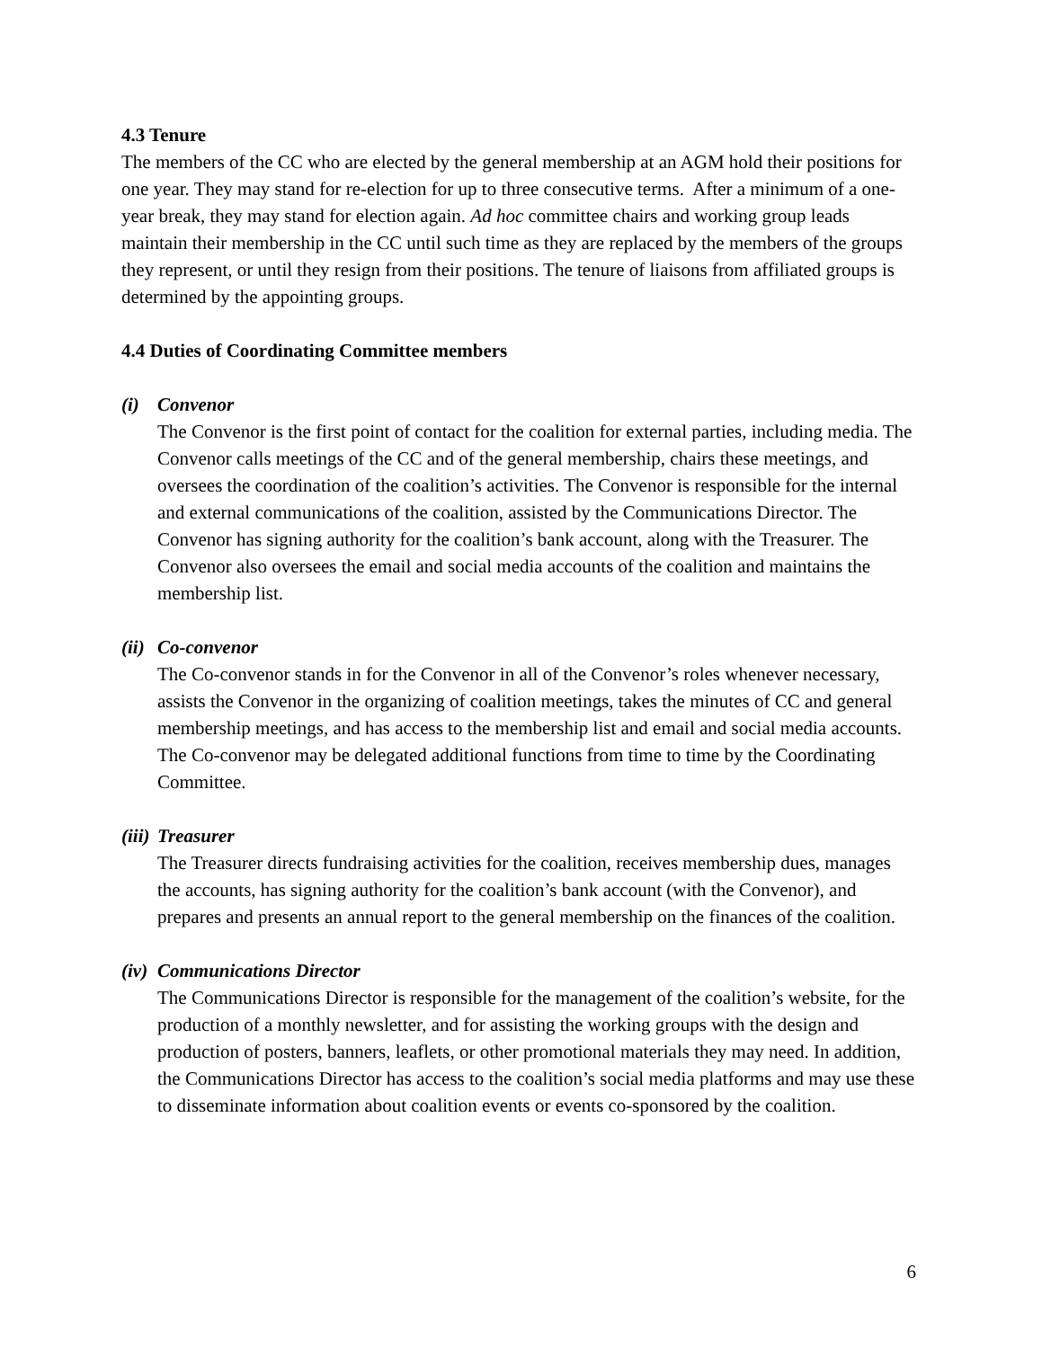4.3 Tenure
The members of the CC who are elected by the general membership at an AGM hold their positions for one year. They may stand for re-election for up to three consecutive terms. After a minimum of a one-year break, they may stand for election again. Ad hoc committee chairs and working group leads maintain their membership in the CC until such time as they are replaced by the members of the groups they represent, or until they resign from their positions. The tenure of liaisons from affiliated groups is determined by the appointing groups.
4.4 Duties of Coordinating Committee members
(i) Convenor
The Convenor is the first point of contact for the coalition for external parties, including media. The Convenor calls meetings of the CC and of the general membership, chairs these meetings, and oversees the coordination of the coalition’s activities. The Convenor is responsible for the internal and external communications of the coalition, assisted by the Communications Director. The Convenor has signing authority for the coalition’s bank account, along with the Treasurer. The Convenor also oversees the email and social media accounts of the coalition and maintains the membership list.
(ii) Co-convenor
The Co-convenor stands in for the Convenor in all of the Convenor’s roles whenever necessary, assists the Convenor in the organizing of coalition meetings, takes the minutes of CC and general membership meetings, and has access to the membership list and email and social media accounts. The Co-convenor may be delegated additional functions from time to time by the Coordinating Committee.
(iii) Treasurer
The Treasurer directs fundraising activities for the coalition, receives membership dues, manages the accounts, has signing authority for the coalition’s bank account (with the Convenor), and prepares and presents an annual report to the general membership on the finances of the coalition.
(iv) Communications Director
The Communications Director is responsible for the management of the coalition’s website, for the production of a monthly newsletter, and for assisting the working groups with the design and production of posters, banners, leaflets, or other promotional materials they may need. In addition, the Communications Director has access to the coalition’s social media platforms and may use these to disseminate information about coalition events or events co-sponsored by the coalition.
6